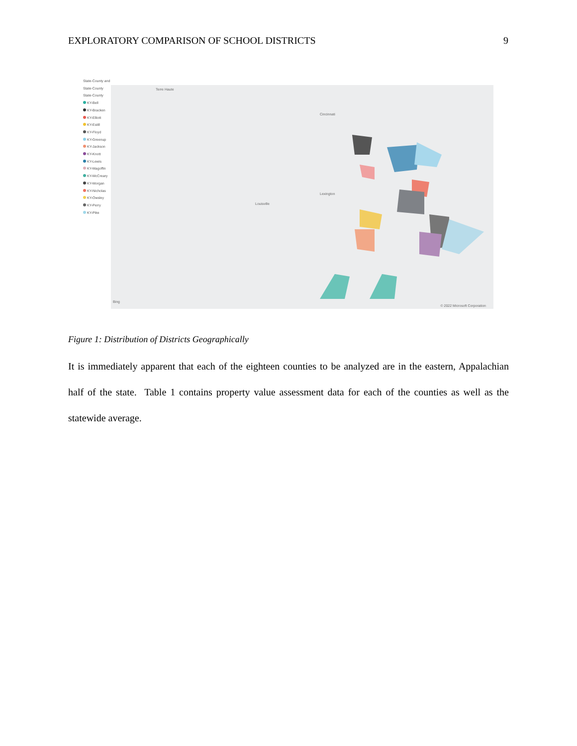EXPLORATORY COMPARISON OF SCHOOL DISTRICTS 9
State-County and State-County
State-County
KY-Bell
KY-Bracken
KY-Elliott
KY-Estill
KY-Floyd
KY-Greenup
KY-Jackson
KY-Knott
KY-Lewis
KY-Magoffin
KY-McCreary
KY-Morgan
KY-Nicholas
KY-Owsley
KY-Perry
KY-Pike
Terre Haute
Louisville
Lexington
Cincinnati
Bing
© 2022 Microsoft Corporation
Figure 1: Distribution of Districts Geographically
It is immediately apparent that each of the eighteen counties to be analyzed are in the eastern, Appalachian half of the state. Table 1 contains property value assessment data for each of the counties as well as the statewide average.